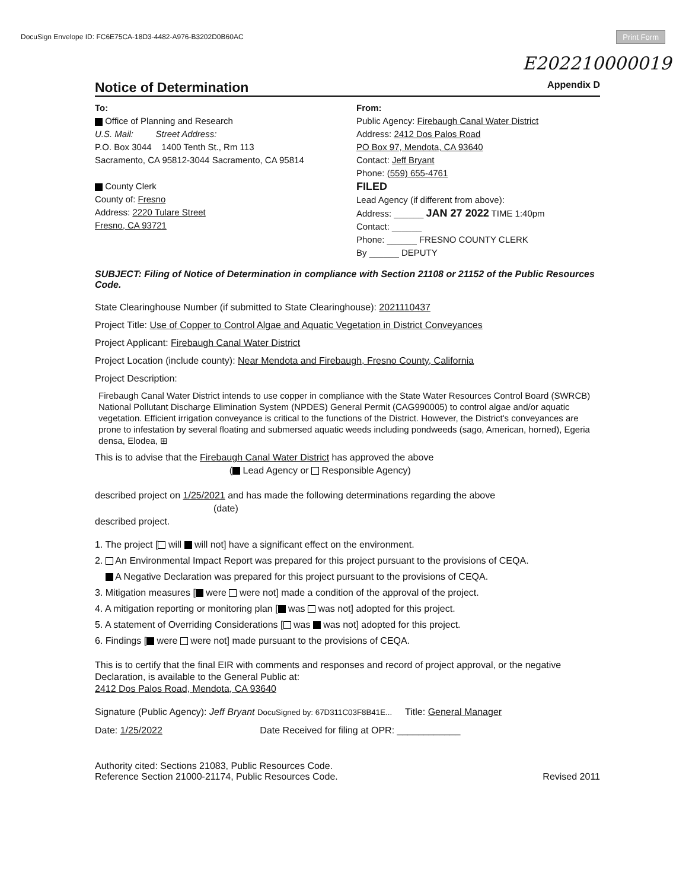DocuSign Envelope ID: FC6E75CA-18D3-4482-A976-B3202D0B60AC
Print Form
E202210000019
Notice of Determination
Appendix D
To:
Office of Planning and Research
U.S. Mail: Street Address:
P.O. Box 3044 1400 Tenth St., Rm 113
Sacramento, CA 95812-3044 Sacramento, CA 95814
County Clerk
County of: Fresno
Address: 2220 Tulare Street
Fresno, CA 93721
From:
Public Agency: Firebaugh Canal Water District
Address: 2412 Dos Palos Road
PO Box 97, Mendota, CA 93640
Contact: Jeff Bryant
Phone: (559) 655-4761
FILED
Lead Agency (if different from above):
Address: ______ JAN 27 2022 TIME 1:40pm
Contact: ______
Phone: ______ FRESNO COUNTY CLERK
By ______ DEPUTY
SUBJECT: Filing of Notice of Determination in compliance with Section 21108 or 21152 of the Public Resources Code.
State Clearinghouse Number (if submitted to State Clearinghouse): 2021110437
Project Title: Use of Copper to Control Algae and Aquatic Vegetation in District Conveyances
Project Applicant: Firebaugh Canal Water District
Project Location (include county): Near Mendota and Firebaugh, Fresno County, California
Project Description:
Firebaugh Canal Water District intends to use copper in compliance with the State Water Resources Control Board (SWRCB) National Pollutant Discharge Elimination System (NPDES) General Permit (CAG990005) to control algae and/or aquatic vegetation. Efficient irrigation conveyance is critical to the functions of the District. However, the District's conveyances are prone to infestation by several floating and submersed aquatic weeds including pondweeds (sago, American, horned), Egeria densa, Elodea, ⊞
This is to advise that the Firebaugh Canal Water District has approved the above
( Lead Agency or Responsible Agency)
described project on 1/25/2021 and has made the following determinations regarding the above
(date)
described project.
1. The project [ will will not] have a significant effect on the environment.
2. An Environmental Impact Report was prepared for this project pursuant to the provisions of CEQA.
A Negative Declaration was prepared for this project pursuant to the provisions of CEQA.
3. Mitigation measures [ were were not] made a condition of the approval of the project.
4. A mitigation reporting or monitoring plan [ was was not] adopted for this project.
5. A statement of Overriding Considerations [ was was not] adopted for this project.
6. Findings [ were were not] made pursuant to the provisions of CEQA.
This is to certify that the final EIR with comments and responses and record of project approval, or the negative Declaration, is available to the General Public at:
2412 Dos Palos Road, Mendota, CA 93640
Signature (Public Agency): Jeff Bryant DocuSigned by: 67D311C03F8B41E... Title: General Manager
Date: 1/25/2022 Date Received for filing at OPR: ____________
Authority cited: Sections 21083, Public Resources Code.
Reference Section 21000-21174, Public Resources Code.
Revised 2011